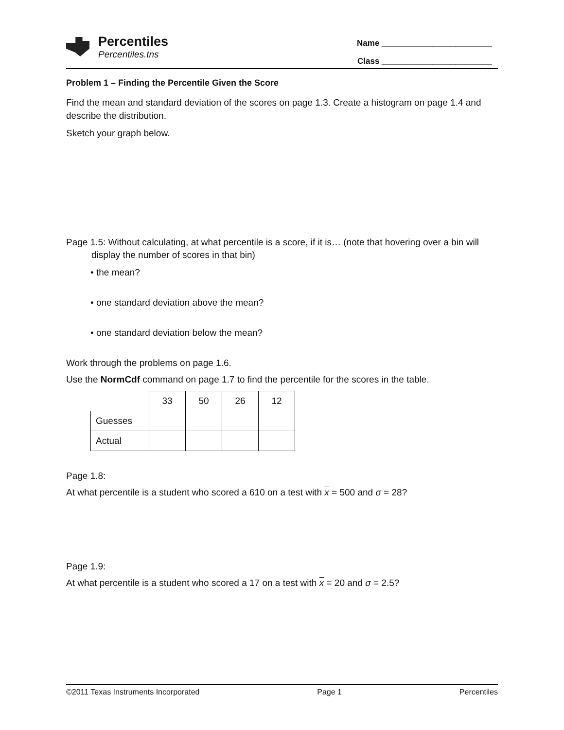Percentiles
Percentiles.tns
Name ________________________
Class ________________________
Problem 1 – Finding the Percentile Given the Score
Find the mean and standard deviation of the scores on page 1.3. Create a histogram on page 1.4 and describe the distribution.
Sketch your graph below.
Page 1.5: Without calculating, at what percentile is a score, if it is… (note that hovering over a bin will display the number of scores in that bin)
• the mean?
• one standard deviation above the mean?
• one standard deviation below the mean?
Work through the problems on page 1.6.
Use the NormCdf command on page 1.7 to find the percentile for the scores in the table.
| | 33 | 50 | 26 | 12 |
| Guesses | | | | |
| Actual | | | | |
Page 1.8:
At what percentile is a student who scored a 610 on a test with x = 500 and σ = 28?
Page 1.9:
At what percentile is a student who scored a 17 on a test with x = 20 and σ = 2.5?
©2011 Texas Instruments Incorporated Page 1 Percentiles